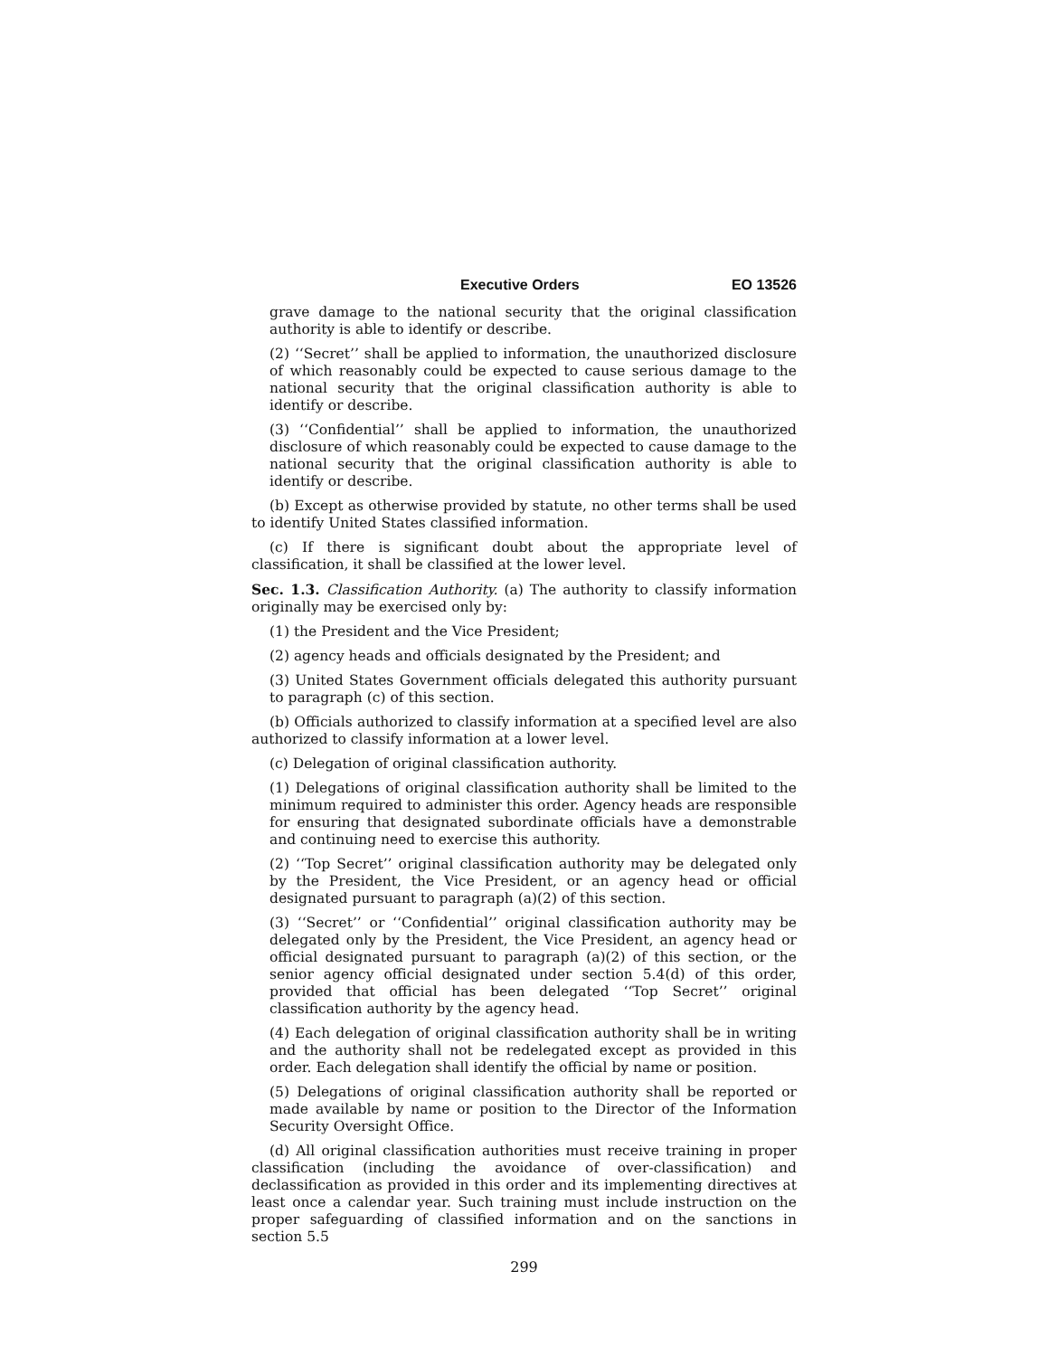Executive Orders EO 13526
grave damage to the national security that the original classification authority is able to identify or describe.
(2) ‘‘Secret’’ shall be applied to information, the unauthorized disclosure of which reasonably could be expected to cause serious damage to the national security that the original classification authority is able to identify or describe.
(3) ‘‘Confidential’’ shall be applied to information, the unauthorized disclosure of which reasonably could be expected to cause damage to the national security that the original classification authority is able to identify or describe.
(b) Except as otherwise provided by statute, no other terms shall be used to identify United States classified information.
(c) If there is significant doubt about the appropriate level of classification, it shall be classified at the lower level.
Sec. 1.3. Classification Authority. (a) The authority to classify information originally may be exercised only by:
(1) the President and the Vice President;
(2) agency heads and officials designated by the President; and
(3) United States Government officials delegated this authority pursuant to paragraph (c) of this section.
(b) Officials authorized to classify information at a specified level are also authorized to classify information at a lower level.
(c) Delegation of original classification authority.
(1) Delegations of original classification authority shall be limited to the minimum required to administer this order. Agency heads are responsible for ensuring that designated subordinate officials have a demonstrable and continuing need to exercise this authority.
(2) ‘‘Top Secret’’ original classification authority may be delegated only by the President, the Vice President, or an agency head or official designated pursuant to paragraph (a)(2) of this section.
(3) ‘‘Secret’’ or ‘‘Confidential’’ original classification authority may be delegated only by the President, the Vice President, an agency head or official designated pursuant to paragraph (a)(2) of this section, or the senior agency official designated under section 5.4(d) of this order, provided that official has been delegated ‘‘Top Secret’’ original classification authority by the agency head.
(4) Each delegation of original classification authority shall be in writing and the authority shall not be redelegated except as provided in this order. Each delegation shall identify the official by name or position.
(5) Delegations of original classification authority shall be reported or made available by name or position to the Director of the Information Security Oversight Office.
(d) All original classification authorities must receive training in proper classification (including the avoidance of over-classification) and declassification as provided in this order and its implementing directives at least once a calendar year. Such training must include instruction on the proper safeguarding of classified information and on the sanctions in section 5.5
299